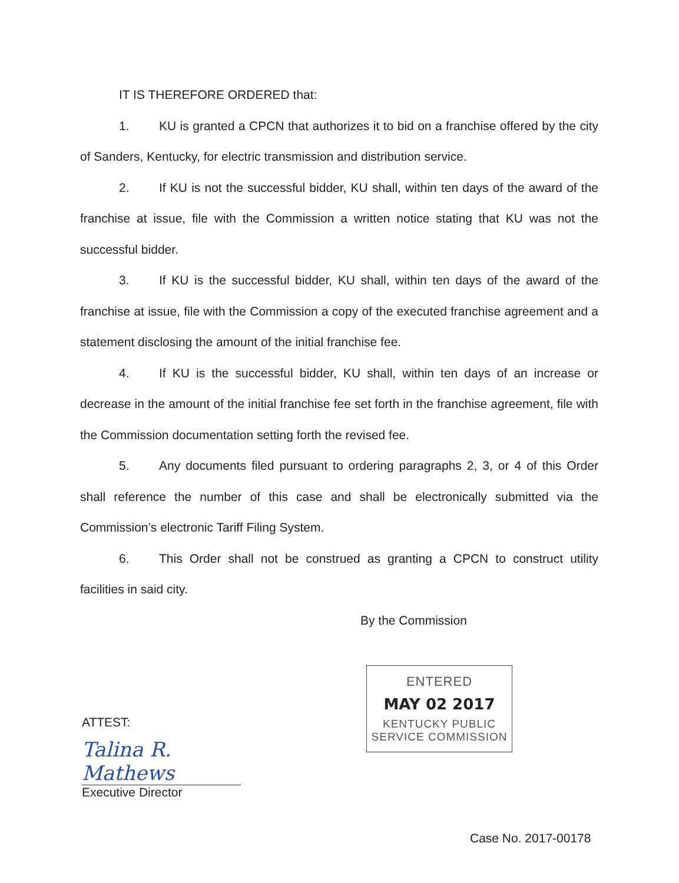IT IS THEREFORE ORDERED that:
1. KU is granted a CPCN that authorizes it to bid on a franchise offered by the city of Sanders, Kentucky, for electric transmission and distribution service.
2. If KU is not the successful bidder, KU shall, within ten days of the award of the franchise at issue, file with the Commission a written notice stating that KU was not the successful bidder.
3. If KU is the successful bidder, KU shall, within ten days of the award of the franchise at issue, file with the Commission a copy of the executed franchise agreement and a statement disclosing the amount of the initial franchise fee.
4. If KU is the successful bidder, KU shall, within ten days of an increase or decrease in the amount of the initial franchise fee set forth in the franchise agreement, file with the Commission documentation setting forth the revised fee.
5. Any documents filed pursuant to ordering paragraphs 2, 3, or 4 of this Order shall reference the number of this case and shall be electronically submitted via the Commission’s electronic Tariff Filing System.
6. This Order shall not be construed as granting a CPCN to construct utility facilities in said city.
By the Commission
ENTERED
MAY 02 2017
KENTUCKY PUBLIC
SERVICE COMMISSION
ATTEST:
Talina R. Mathews
Executive Director
Case No. 2017-00178